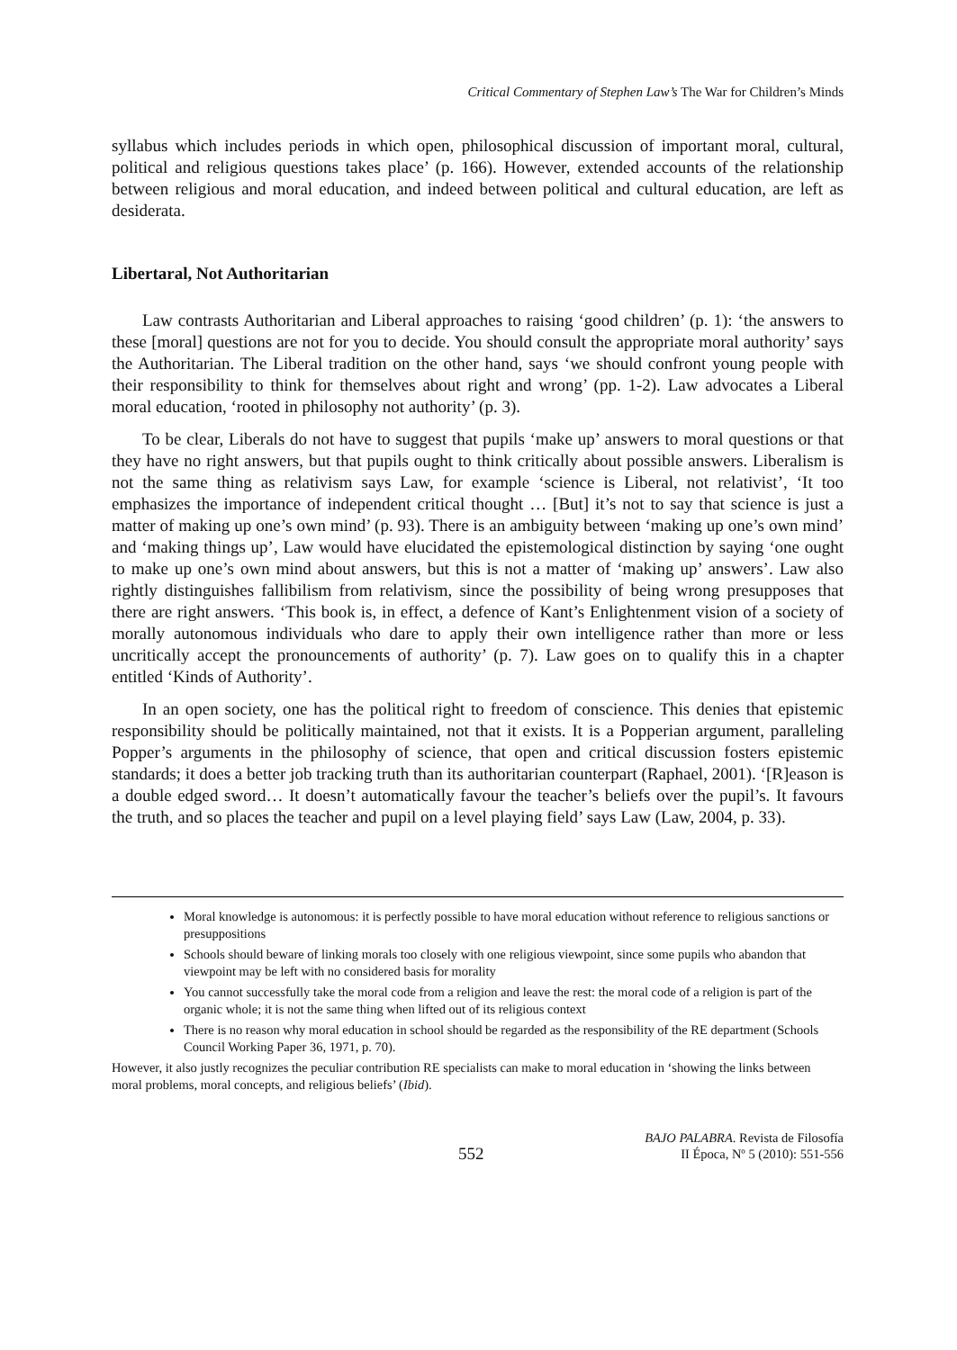Critical Commentary of Stephen Law’s The War for Children’s Minds
syllabus which includes periods in which open, philosophical discussion of important moral, cultural, political and religious questions takes place’ (p. 166). However, extended accounts of the relationship between religious and moral education, and indeed between political and cultural education, are left as desiderata.
Libertaral, Not Authoritarian
Law contrasts Authoritarian and Liberal approaches to raising ‘good children’ (p. 1): ‘the answers to these [moral] questions are not for you to decide. You should consult the appropriate moral authority’ says the Authoritarian. The Liberal tradition on the other hand, says ‘we should confront young people with their responsibility to think for themselves about right and wrong’ (pp. 1-2). Law advocates a Liberal moral education, ‘rooted in philosophy not authority’ (p. 3).
To be clear, Liberals do not have to suggest that pupils ‘make up’ answers to moral questions or that they have no right answers, but that pupils ought to think critically about possible answers. Liberalism is not the same thing as relativism says Law, for example ‘science is Liberal, not relativist’, ‘It too emphasizes the importance of independent critical thought … [But] it’s not to say that science is just a matter of making up one’s own mind’ (p. 93). There is an ambiguity between ‘making up one’s own mind’ and ‘making things up’, Law would have elucidated the epistemological distinction by saying ‘one ought to make up one’s own mind about answers, but this is not a matter of ‘making up’ answers’. Law also rightly distinguishes fallibilism from relativism, since the possibility of being wrong presupposes that there are right answers. ‘This book is, in effect, a defence of Kant’s Enlightenment vision of a society of morally autonomous individuals who dare to apply their own intelligence rather than more or less uncritically accept the pronouncements of authority’ (p. 7). Law goes on to qualify this in a chapter entitled ‘Kinds of Authority’.
In an open society, one has the political right to freedom of conscience. This denies that epistemic responsibility should be politically maintained, not that it exists. It is a Popperian argument, paralleling Popper’s arguments in the philosophy of science, that open and critical discussion fosters epistemic standards; it does a better job tracking truth than its authoritarian counterpart (Raphael, 2001). ‘[R]eason is a double edged sword… It doesn’t automatically favour the teacher’s beliefs over the pupil’s. It favours the truth, and so places the teacher and pupil on a level playing field’ says Law (Law, 2004, p. 33).
Moral knowledge is autonomous: it is perfectly possible to have moral education without reference to religious sanctions or presuppositions
Schools should beware of linking morals too closely with one religious viewpoint, since some pupils who abandon that viewpoint may be left with no considered basis for morality
You cannot successfully take the moral code from a religion and leave the rest: the moral code of a religion is part of the organic whole; it is not the same thing when lifted out of its religious context
There is no reason why moral education in school should be regarded as the responsibility of the RE department (Schools Council Working Paper 36, 1971, p. 70).
However, it also justly recognizes the peculiar contribution RE specialists can make to moral education in ‘showing the links between moral problems, moral concepts, and religious beliefs’ (Ibid).
552
BAJO PALABRA. Revista de Filosofía
II Época, Nº 5 (2010): 551-556